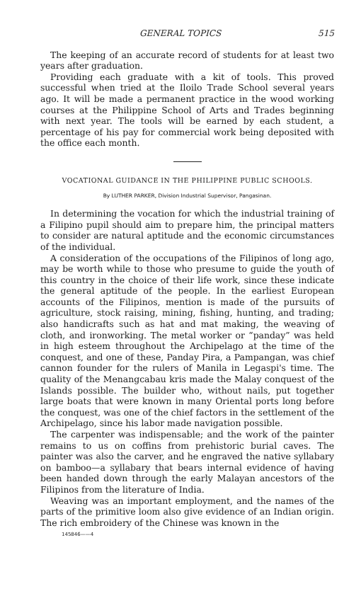GENERAL TOPICS 515
The keeping of an accurate record of students for at least two years after graduation.
Providing each graduate with a kit of tools. This proved successful when tried at the Iloilo Trade School several years ago. It will be made a permanent practice in the wood working courses at the Philippine School of Arts and Trades beginning with next year. The tools will be earned by each student, a percentage of his pay for commercial work being deposited with the office each month.
VOCATIONAL GUIDANCE IN THE PHILIPPINE PUBLIC SCHOOLS.
By LUTHER PARKER, Division Industrial Supervisor, Pangasinan.
In determining the vocation for which the industrial training of a Filipino pupil should aim to prepare him, the principal matters to consider are natural aptitude and the economic circumstances of the individual.
A consideration of the occupations of the Filipinos of long ago, may be worth while to those who presume to guide the youth of this country in the choice of their life work, since these indicate the general aptitude of the people. In the earliest European accounts of the Filipinos, mention is made of the pursuits of agriculture, stock raising, mining, fishing, hunting, and trading; also handicrafts such as hat and mat making, the weaving of cloth, and ironworking. The metal worker or “panday” was held in high esteem throughout the Archipelago at the time of the conquest, and one of these, Panday Pira, a Pampangan, was chief cannon founder for the rulers of Manila in Legaspi's time. The quality of the Menangcabau kris made the Malay conquest of the Islands possible. The builder who, without nails, put together large boats that were known in many Oriental ports long before the conquest, was one of the chief factors in the settlement of the Archipelago, since his labor made navigation possible.
The carpenter was indispensable; and the work of the painter remains to us on coffins from prehistoric burial caves. The painter was also the carver, and he engraved the native syllabary on bamboo—a syllabary that bears internal evidence of having been handed down through the early Malayan ancestors of the Filipinos from the literature of India.
Weaving was an important employment, and the names of the parts of the primitive loom also give evidence of an Indian origin. The rich embroidery of the Chinese was known in the
145846——4